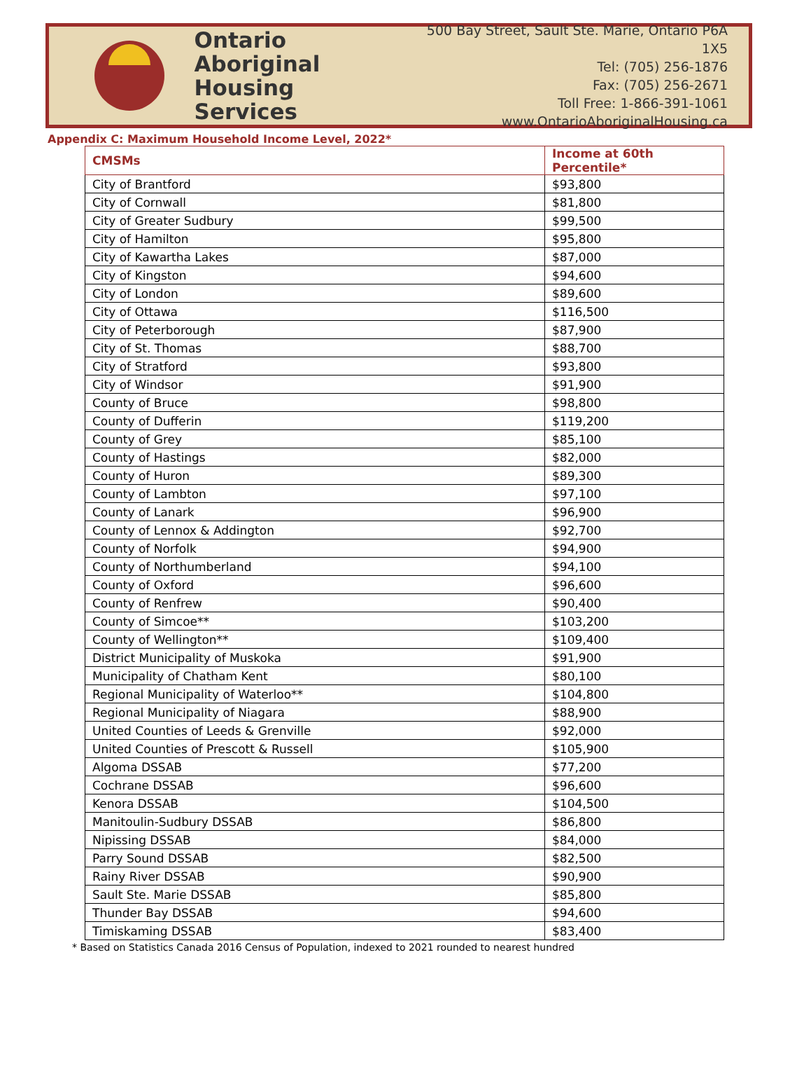Ontario
Aboriginal
Housing Services
500 Bay Street, Sault Ste. Marie, Ontario P6A 1X5
Tel: (705) 256-1876
Fax: (705) 256-2671
Toll Free: 1-866-391-1061
www.OntarioAboriginalHousing.ca
Appendix C: Maximum Household Income Level, 2022*
| CMSMs | Income at 60th Percentile* |
| --- | --- |
| City of Brantford | $93,800 |
| City of Cornwall | $81,800 |
| City of Greater Sudbury | $99,500 |
| City of Hamilton | $95,800 |
| City of Kawartha Lakes | $87,000 |
| City of Kingston | $94,600 |
| City of London | $89,600 |
| City of Ottawa | $116,500 |
| City of Peterborough | $87,900 |
| City of St. Thomas | $88,700 |
| City of Stratford | $93,800 |
| City of Windsor | $91,900 |
| County of Bruce | $98,800 |
| County of Dufferin | $119,200 |
| County of Grey | $85,100 |
| County of Hastings | $82,000 |
| County of Huron | $89,300 |
| County of Lambton | $97,100 |
| County of Lanark | $96,900 |
| County of Lennox & Addington | $92,700 |
| County of Norfolk | $94,900 |
| County of Northumberland | $94,100 |
| County of Oxford | $96,600 |
| County of Renfrew | $90,400 |
| County of Simcoe** | $103,200 |
| County of Wellington** | $109,400 |
| District Municipality of Muskoka | $91,900 |
| Municipality of Chatham Kent | $80,100 |
| Regional Municipality of Waterloo** | $104,800 |
| Regional Municipality of Niagara | $88,900 |
| United Counties of Leeds & Grenville | $92,000 |
| United Counties of Prescott & Russell | $105,900 |
| Algoma DSSAB | $77,200 |
| Cochrane DSSAB | $96,600 |
| Kenora DSSAB | $104,500 |
| Manitoulin-Sudbury DSSAB | $86,800 |
| Nipissing DSSAB | $84,000 |
| Parry Sound DSSAB | $82,500 |
| Rainy River DSSAB | $90,900 |
| Sault Ste. Marie DSSAB | $85,800 |
| Thunder Bay DSSAB | $94,600 |
| Timiskaming DSSAB | $83,400 |
* Based on Statistics Canada 2016 Census of Population, indexed to 2021 rounded to nearest hundred